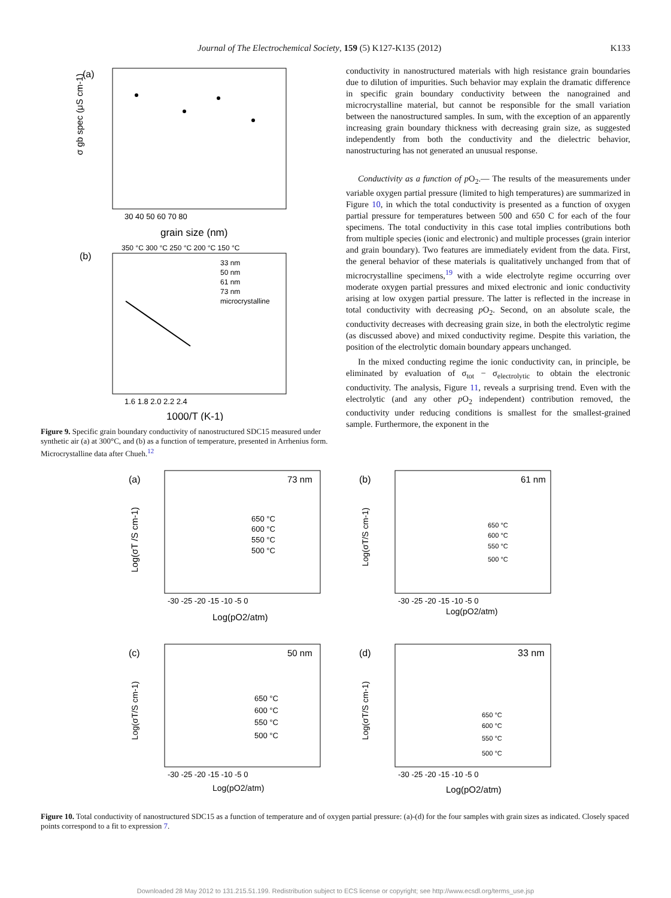Journal of The Electrochemical Society, 159 (5) K127-K135 (2012) K133
(a)
grain size (nm)
30 40 50 60 70 80
σ gb spec (μS cm-1)
(b)
350 °C 300 °C 250 °C 200 °C 150 °C
33 nm
50 nm
61 nm
73 nm
microcrystalline
1000/T (K-1)
1.6 1.8 2.0 2.2 2.4
Figure 9. Specific grain boundary conductivity of nanostructured SDC15 measured under synthetic air (a) at 300°C, and (b) as a function of temperature, presented in Arrhenius form. Microcrystalline data after Chueh.<sup>12</sup>
conductivity in nanostructured materials with high resistance grain boundaries due to dilution of impurities. Such behavior may explain the dramatic difference in specific grain boundary conductivity between the nanograined and microcrystalline material, but cannot be responsible for the small variation between the nanostructured samples. In sum, with the exception of an apparently increasing grain boundary thickness with decreasing grain size, as suggested independently from both the conductivity and the dielectric behavior, nanostructuring has not generated an unusual response.
Conductivity as a function of p O<sub>2</sub>.— The results of the measurements under variable oxygen partial pressure (limited to high temperatures) are summarized in Figure 10, in which the total conductivity is presented as a function of oxygen partial pressure for temperatures between 500 and 650 C for each of the four specimens. The total conductivity in this case total implies contributions both from multiple species (ionic and electronic) and multiple processes (grain interior and grain boundary). Two features are immediately evident from the data. First, the general behavior of these materials is qualitatively unchanged from that of microcrystalline specimens,<sup>19</sup> with a wide electrolyte regime occurring over moderate oxygen partial pressures and mixed electronic and ionic conductivity arising at low oxygen partial pressure. The latter is reflected in the increase in total conductivity with decreasing p O<sub>2</sub>. Second, on an absolute scale, the conductivity decreases with decreasing grain size, in both the electrolytic regime (as discussed above) and mixed conductivity regime. Despite this variation, the position of the electrolytic domain boundary appears unchanged.
In the mixed conducting regime the ionic conductivity can, in principle, be eliminated by evaluation of σ<sub>tot</sub> − σ<sub>electrolytic</sub> to obtain the electronic conductivity. The analysis, Figure 11, reveals a surprising trend. Even with the electrolytic (and any other p O<sub>2</sub> independent) contribution removed, the conductivity under reducing conditions is smallest for the smallest-grained sample. Furthermore, the exponent in the
(a)
73 nm
650 °C
600 °C
550 °C
500 °C
-30 -25 -20 -15 -10 -5 0
Log(pO2/atm)
Log(σT /S cm-1)
(b)
61 nm
650 °C
600 °C
550 °C
500 °C
-30 -25 -20 -15 -10 -5 0
Log(pO2/atm)
Log(σT/S cm-1)
(c)
50 nm
650 °C
600 °C
550 °C
500 °C
-30 -25 -20 -15 -10 -5 0
Log(pO2/atm)
Log(σT/S cm-1)
(d)
33 nm
650 °C
600 °C
550 °C
500 °C
-30 -25 -20 -15 -10 -5 0
Log(pO2/atm)
Log(σT/S cm-1)
Figure 10. Total conductivity of nanostructured SDC15 as a function of temperature and of oxygen partial pressure: (a)-(d) for the four samples with grain sizes as indicated. Closely spaced points correspond to a fit to expression 7.
Downloaded 28 May 2012 to 131.215.51.199. Redistribution subject to ECS license or copyright; see http://www.ecsdl.org/terms_use.jsp